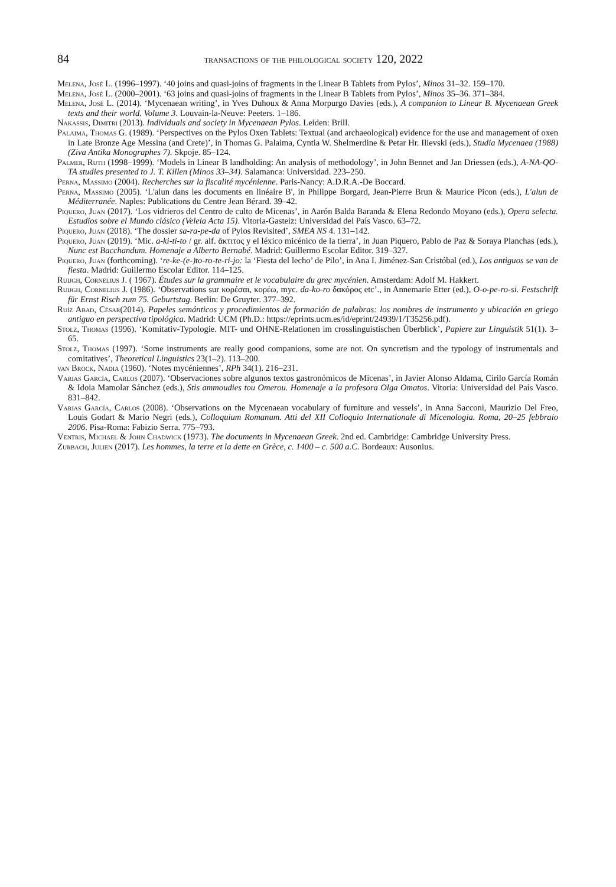84 transactions of the philological society 120, 2022
Melena, José L. (1996–1997). ‘40 joins and quasi-joins of fragments in the Linear B Tablets from Pylos’, Minos 31–32. 159–170.
Melena, José L. (2000–2001). ‘63 joins and quasi-joins of fragments in the Linear B Tablets from Pylos’, Minos 35–36. 371–384.
Melena, José L. (2014). ‘Mycenaean writing’, in Yves Duhoux & Anna Morpurgo Davies (eds.), A companion to Linear B. Mycenaean Greek texts and their world. Volume 3. Louvain-la-Neuve: Peeters. 1–186.
Nakassis, Dimitri (2013). Individuals and society in Mycenaean Pylos. Leiden: Brill.
Palaima, Thomas G. (1989). ‘Perspectives on the Pylos Oxen Tablets: Textual (and archaeological) evidence for the use and management of oxen in Late Bronze Age Messina (and Crete)’, in Thomas G. Palaima, Cyntia W. Shelmerdine & Petar Hr. Ilievski (eds.), Studia Mycenaea (1988) (Ziva Antika Monographes 7). Skpoje. 85–124.
Palmer, Ruth (1998–1999). ‘Models in Linear B landholding: An analysis of methodology’, in John Bennet and Jan Driessen (eds.), A-NA-QO-TA studies presented to J. T. Killen (Minos 33–34). Salamanca: Universidad. 223–250.
Perna, Massimo (2004). Recherches sur la fiscalité mycénienne. Paris-Nancy: A.D.R.A.-De Boccard.
Perna, Massimo (2005). ‘L'alun dans les documents en linéaire B', in Philippe Borgard, Jean-Pierre Brun & Maurice Picon (eds.), L'alun de Méditerranée. Naples: Publications du Centre Jean Bérard. 39–42.
Piquero, Juan (2017). ‘Los vidrieros del Centro de culto de Micenas’, in Aarón Balda Baranda & Elena Redondo Moyano (eds.), Opera selecta. Estudios sobre el Mundo clásico (Veleia Acta 15). Vitoria-Gasteiz: Universidad del País Vasco. 63–72.
Piquero, Juan (2018). ‘The dossier sa-ra-pe-da of Pylos Revisited’, SMEA NS 4. 131–142.
Piquero, Juan (2019). ‘Mic. a-ki-ti-to / gr. alf. ἄκτιτος y el léxico micénico de la tierra’, in Juan Piquero, Pablo de Paz & Soraya Planchas (eds.), Nunc est Bacchandum. Homenaje a Alberto Bernabé. Madrid: Guillermo Escolar Editor. 319–327.
Piquero, Juan (forthcoming). ‘re-ke-(e-)to-ro-te-ri-jo: la ‘Fiesta del lecho’ de Pilo’, in Ana I. Jiménez-San Cristóbal (ed.), Los antiguos se van de fiesta. Madrid: Guillermo Escolar Editor. 114–125.
Ruijgh, Cornelius J. ( 1967). Études sur la grammaire et le vocabulaire du grec mycénien. Amsterdam: Adolf M. Hakkert.
Ruijgh, Cornelius J. (1986). ‘Observations sur κορέσαι, κορέω, myc. da-ko-ro δακόρος etc’., in Annemarie Etter (ed.), O-o-pe-ro-si. Festschrift für Ernst Risch zum 75. Geburtstag. Berlin: De Gruyter. 377–392.
Ruíz Abad, César(2014). Papeles semánticos y procedimientos de formación de palabras: los nombres de instrumento y ubicación en griego antiguo en perspectiva tipológica. Madrid: UCM (Ph.D.: https://eprints.ucm.es/id/eprint/24939/1/T35256.pdf).
Stolz, Thomas (1996). ‘Komitativ-Typologie. MIT- und OHNE-Relationen im crosslinguistischen Überblick’, Papiere zur Linguistik 51(1). 3–65.
Stolz, Thomas (1997). ‘Some instruments are really good companions, some are not. On syncretism and the typology of instrumentals and comitatives’, Theoretical Linguistics 23(1–2). 113–200.
van Brock, Nadia (1960). ‘Notes mycéniennes’, RPh 34(1). 216–231.
Varias García, Carlos (2007). ‘Observaciones sobre algunos textos gastronómicos de Micenas’, in Javier Alonso Aldama, Cirilo García Román & Idoia Mamolar Sánchez (eds.), Stis ammoudies tou Omerou. Homenaje a la profesora Olga Omatos. Vitoria: Universidad del País Vasco. 831–842.
Varias García, Carlos (2008). ‘Observations on the Mycenaean vocabulary of furniture and vessels’, in Anna Sacconi, Maurizio Del Freo, Louis Godart & Mario Negri (eds.), Colloquium Romanum. Atti del XII Colloquio Internationale di Micenologia. Roma, 20–25 febbraio 2006. Pisa-Roma: Fabizio Serra. 775–793.
Ventris, Michael & John Chadwick (1973). The documents in Mycenaean Greek. 2nd ed. Cambridge: Cambridge University Press.
Zurbach, Julien (2017). Les hommes, la terre et la dette en Grèce, c. 1400 – c. 500 a.C. Bordeaux: Ausonius.